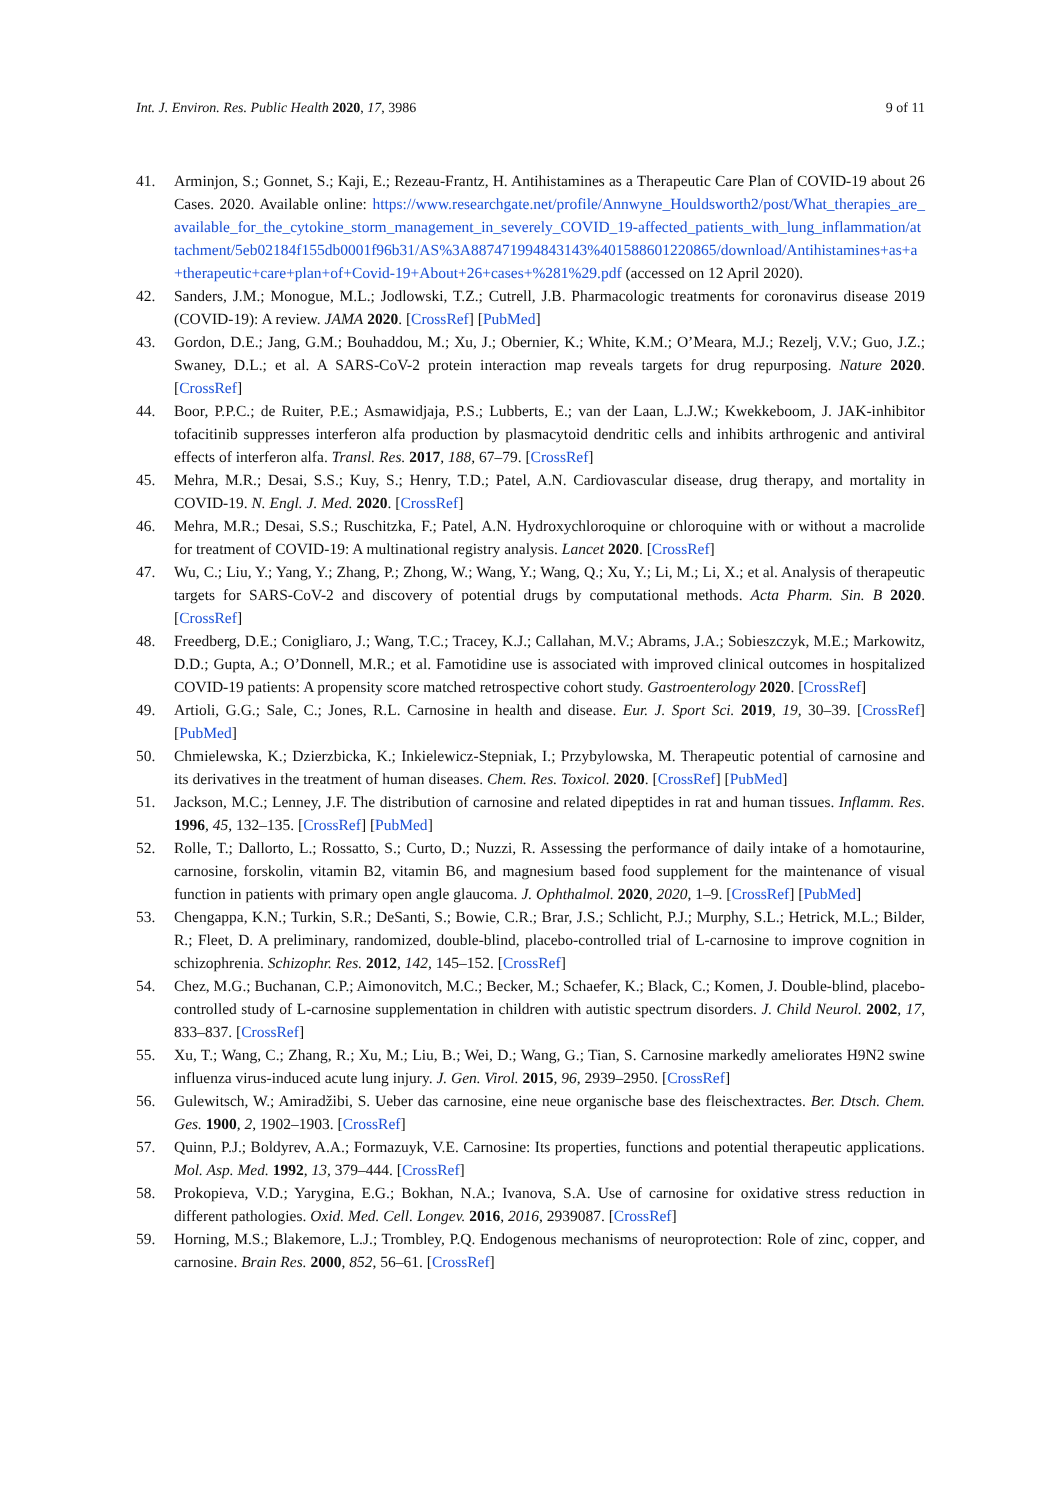Int. J. Environ. Res. Public Health 2020, 17, 3986 9 of 11
41. Arminjon, S.; Gonnet, S.; Kaji, E.; Rezeau-Frantz, H. Antihistamines as a Therapeutic Care Plan of COVID-19 about 26 Cases. 2020. Available online: https://www.researchgate.net/profile/Annwyne_Houldsworth2/post/What_therapies_are_available_for_the_cytokine_storm_management_in_severely_COVID_19-affected_patients_with_lung_inflammation/attachment/5eb02184f155db0001f96b31/AS%3A887471994843143%401588601220865/download/Antihistamines+as+a+therapeutic+care+plan+of+Covid-19+About+26+cases+%281%29.pdf (accessed on 12 April 2020).
42. Sanders, J.M.; Monogue, M.L.; Jodlowski, T.Z.; Cutrell, J.B. Pharmacologic treatments for coronavirus disease 2019 (COVID-19): A review. JAMA 2020. [CrossRef] [PubMed]
43. Gordon, D.E.; Jang, G.M.; Bouhaddou, M.; Xu, J.; Obernier, K.; White, K.M.; O’Meara, M.J.; Rezelj, V.V.; Guo, J.Z.; Swaney, D.L.; et al. A SARS-CoV-2 protein interaction map reveals targets for drug repurposing. Nature 2020. [CrossRef]
44. Boor, P.P.C.; de Ruiter, P.E.; Asmawidjaja, P.S.; Lubberts, E.; van der Laan, L.J.W.; Kwekkeboom, J. JAK-inhibitor tofacitinib suppresses interferon alfa production by plasmacytoid dendritic cells and inhibits arthrogenic and antiviral effects of interferon alfa. Transl. Res. 2017, 188, 67–79. [CrossRef]
45. Mehra, M.R.; Desai, S.S.; Kuy, S.; Henry, T.D.; Patel, A.N. Cardiovascular disease, drug therapy, and mortality in COVID-19. N. Engl. J. Med. 2020. [CrossRef]
46. Mehra, M.R.; Desai, S.S.; Ruschitzka, F.; Patel, A.N. Hydroxychloroquine or chloroquine with or without a macrolide for treatment of COVID-19: A multinational registry analysis. Lancet 2020. [CrossRef]
47. Wu, C.; Liu, Y.; Yang, Y.; Zhang, P.; Zhong, W.; Wang, Y.; Wang, Q.; Xu, Y.; Li, M.; Li, X.; et al. Analysis of therapeutic targets for SARS-CoV-2 and discovery of potential drugs by computational methods. Acta Pharm. Sin. B 2020. [CrossRef]
48. Freedberg, D.E.; Conigliaro, J.; Wang, T.C.; Tracey, K.J.; Callahan, M.V.; Abrams, J.A.; Sobieszczyk, M.E.; Markowitz, D.D.; Gupta, A.; O’Donnell, M.R.; et al. Famotidine use is associated with improved clinical outcomes in hospitalized COVID-19 patients: A propensity score matched retrospective cohort study. Gastroenterology 2020. [CrossRef]
49. Artioli, G.G.; Sale, C.; Jones, R.L. Carnosine in health and disease. Eur. J. Sport Sci. 2019, 19, 30–39. [CrossRef] [PubMed]
50. Chmielewska, K.; Dzierzbicka, K.; Inkielewicz-Stepniak, I.; Przybylowska, M. Therapeutic potential of carnosine and its derivatives in the treatment of human diseases. Chem. Res. Toxicol. 2020. [CrossRef] [PubMed]
51. Jackson, M.C.; Lenney, J.F. The distribution of carnosine and related dipeptides in rat and human tissues. Inflamm. Res. 1996, 45, 132–135. [CrossRef] [PubMed]
52. Rolle, T.; Dallorto, L.; Rossatto, S.; Curto, D.; Nuzzi, R. Assessing the performance of daily intake of a homotaurine, carnosine, forskolin, vitamin B2, vitamin B6, and magnesium based food supplement for the maintenance of visual function in patients with primary open angle glaucoma. J. Ophthalmol. 2020, 2020, 1–9. [CrossRef] [PubMed]
53. Chengappa, K.N.; Turkin, S.R.; DeSanti, S.; Bowie, C.R.; Brar, J.S.; Schlicht, P.J.; Murphy, S.L.; Hetrick, M.L.; Bilder, R.; Fleet, D. A preliminary, randomized, double-blind, placebo-controlled trial of L-carnosine to improve cognition in schizophrenia. Schizophr. Res. 2012, 142, 145–152. [CrossRef]
54. Chez, M.G.; Buchanan, C.P.; Aimonovitch, M.C.; Becker, M.; Schaefer, K.; Black, C.; Komen, J. Double-blind, placebo-controlled study of L-carnosine supplementation in children with autistic spectrum disorders. J. Child Neurol. 2002, 17, 833–837. [CrossRef]
55. Xu, T.; Wang, C.; Zhang, R.; Xu, M.; Liu, B.; Wei, D.; Wang, G.; Tian, S. Carnosine markedly ameliorates H9N2 swine influenza virus-induced acute lung injury. J. Gen. Virol. 2015, 96, 2939–2950. [CrossRef]
56. Gulewitsch, W.; Amiradžibi, S. Ueber das carnosine, eine neue organische base des fleischextractes. Ber. Dtsch. Chem. Ges. 1900, 2, 1902–1903. [CrossRef]
57. Quinn, P.J.; Boldyrev, A.A.; Formazuyk, V.E. Carnosine: Its properties, functions and potential therapeutic applications. Mol. Asp. Med. 1992, 13, 379–444. [CrossRef]
58. Prokopieva, V.D.; Yarygina, E.G.; Bokhan, N.A.; Ivanova, S.A. Use of carnosine for oxidative stress reduction in different pathologies. Oxid. Med. Cell. Longev. 2016, 2016, 2939087. [CrossRef]
59. Horning, M.S.; Blakemore, L.J.; Trombley, P.Q. Endogenous mechanisms of neuroprotection: Role of zinc, copper, and carnosine. Brain Res. 2000, 852, 56–61. [CrossRef]